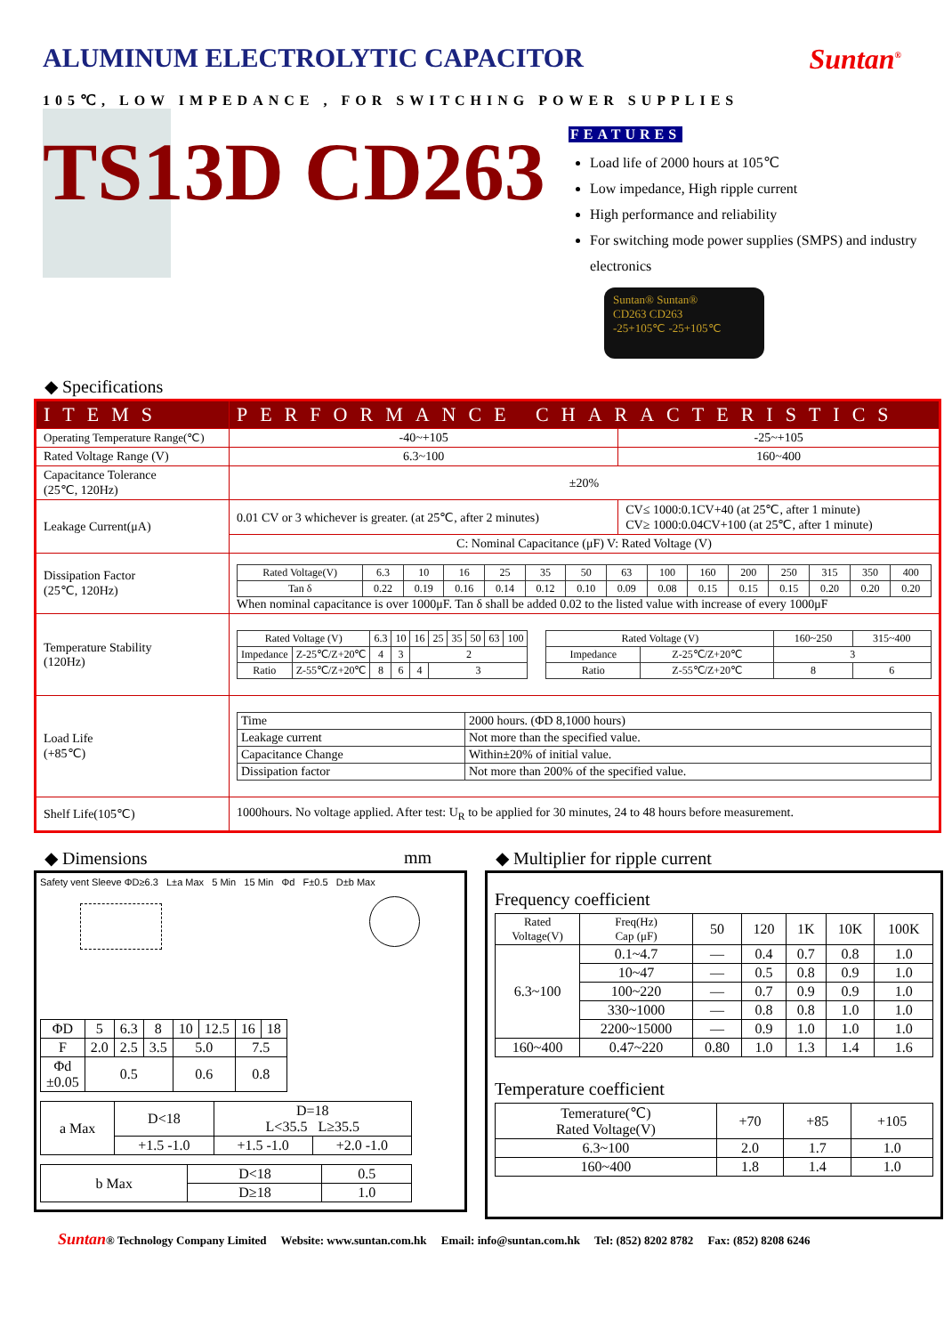ALUMINUM ELECTROLYTIC CAPACITOR
Suntan<sup>®</sup>
105℃, LOW IMPEDANCE , FOR SWITCHING POWER SUPPLIES
TS13D CD263
FEATURES
Load life of 2000 hours at 105℃
Low impedance, High ripple current
High performance and reliability
For switching mode power supplies (SMPS) and industry electronics
Suntan® Suntan®
CD263 CD263
-25+105℃ -25+105℃
◆ Specifications
| ITEMS | PERFORMANCE CHARACTERISTICS | |
| --- | --- | --- |
| Operating Temperature Range(℃) | -40~+105 | -25~+105 |
| Rated Voltage Range (V) | 6.3~100 | 160~400 |
| Capacitance Tolerance (25℃, 120Hz) | ±20% | |
| Leakage Current(μA) | 0.01 CV or 3 whichever is greater. (at 25℃, after 2 minutes) | CV≤ 1000:0.1CV+40 (at 25℃, after 1 minute) CV≥ 1000:0.04CV+100 (at 25℃, after 1 minute) |
| | C: Nominal Capacitance (μF) V: Rated Voltage (V) | |
| Dissipation Factor (25℃, 120Hz) | / Rated Voltage(V) / 6.3 / 10 / 16 / 25 / 35 / 50 / 63 / 100 / 160 / 200 / 250 / 315 / 350 / 400 / / Tan δ / 0.22 / 0.19 / 0.16 / 0.14 / 0.12 / 0.10 / 0.09 / 0.08 / 0.15 / 0.15 / 0.15 / 0.20 / 0.20 / 0.20 / When nominal capacitance is over 1000μF. Tan δ shall be added 0.02 to the listed value with increase of every 1000μF | |
| Temperature Stability (120Hz) | / Rated Voltage (V) / / 6.3 / 10 / 16 / 25 / 35 / 50 / 63 / 100 / / Impedance / Z-25℃/Z+20℃ / 4 / 3 / 2 / / / / / / / Ratio / Z-55℃/Z+20℃ / 8 / 6 / 4 / 3 / / / / / / Rated Voltage (V) / / 160~250 / 315~400 / / Impedance / Z-25℃/Z+20℃ / 3 / / / Ratio / Z-55℃/Z+20℃ / 8 / 6 / | |
| Load Life (+85℃) | / Time / 2000 hours. (ΦD 8,1000 hours) / / Leakage current / Not more than the specified value. / / Capacitance Change / Within±20% of initial value. / / Dissipation factor / Not more than 200% of the specified value. / | |
| Shelf Life(105℃) | 1000hours. No voltage applied. After test: U<sub>R</sub> to be applied for 30 minutes, 24 to 48 hours before measurement. | |
◆ Dimensions mm
Safety vent Sleeve ΦD≥6.3 L±a Max 5 Min 15 Min Φd F±0.5 D±b Max
| ΦD | 5 | 6.3 | 8 | 10 | 12.5 | 16 | 18 |
| F | 2.0 | 2.5 | 3.5 | 5.0 | | 7.5 | |
| Φd ±0.05 | 0.5 | | | 0.6 | | 0.8 | |
| a Max | D<18 | D=18 L<35.5 L≥35.5 | |
| | +1.5 -1.0 | +1.5 -1.0 | +2.0 -1.0 |
| b Max | D<18 | 0.5 |
| | D≥18 | 1.0 |
◆ Multiplier for ripple current
Frequency coefficient
| Rated Voltage(V) | Freq(Hz) Cap (μF) | 50 | 120 | 1K | 10K | 100K |
| 6.3~100 | 0.1~4.7 | — | 0.4 | 0.7 | 0.8 | 1.0 |
| | 10~47 | — | 0.5 | 0.8 | 0.9 | 1.0 |
| | 100~220 | — | 0.7 | 0.9 | 0.9 | 1.0 |
| | 330~1000 | — | 0.8 | 0.8 | 1.0 | 1.0 |
| | 2200~15000 | — | 0.9 | 1.0 | 1.0 | 1.0 |
| 160~400 | 0.47~220 | 0.80 | 1.0 | 1.3 | 1.4 | 1.6 |
Temperature coefficient
| Temerature(℃) Rated Voltage(V) | +70 | +85 | +105 |
| 6.3~100 | 2.0 | 1.7 | 1.0 |
| 160~400 | 1.8 | 1.4 | 1.0 |
Suntan® Technology Company Limited Website: www.suntan.com.hk Email: info@suntan.com.hk Tel: (852) 8202 8782 Fax: (852) 8208 6246